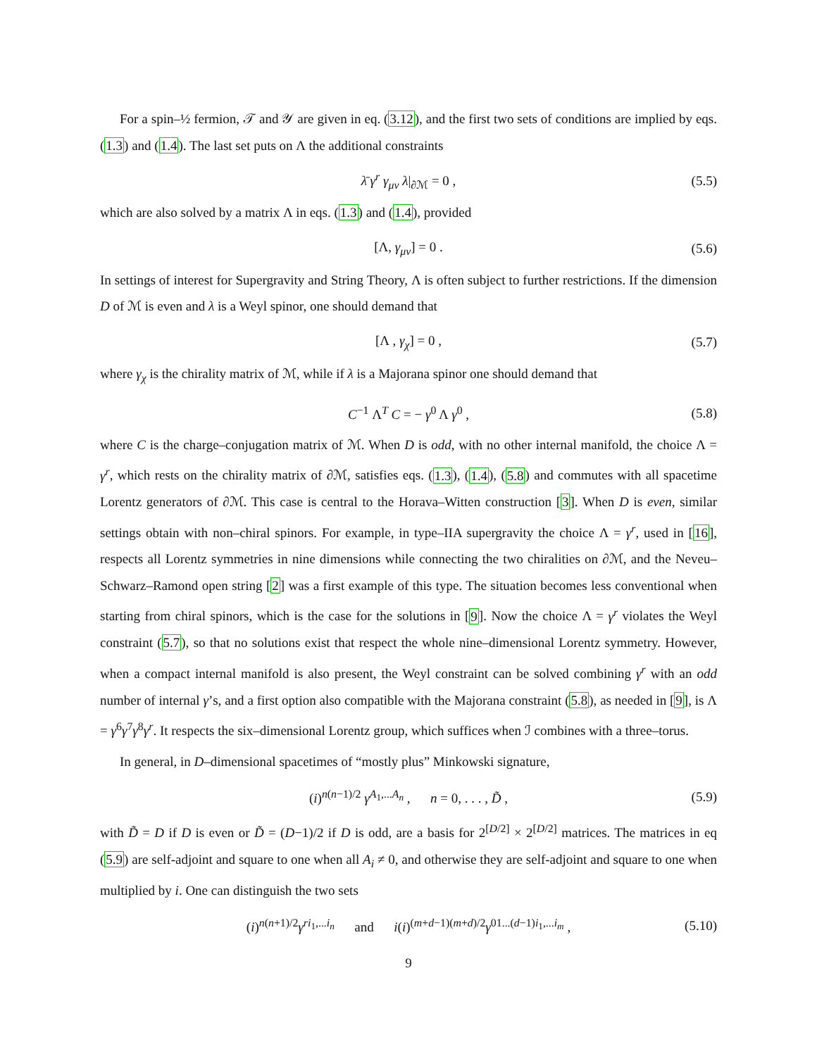For a spin–½ fermion, 𝒯 and 𝒴 are given in eq. (3.12), and the first two sets of conditions are implied by eqs. (1.3) and (1.4). The last set puts on Λ the additional constraints
λ̄ γ<sup>r</sup> γ<sub>μν</sub> λ|<sub>∂ℳ</sub> = 0 , (5.5)
which are also solved by a matrix Λ in eqs. (1.3) and (1.4), provided
[Λ, γ<sub>μν</sub>] = 0 . (5.6)
In settings of interest for Supergravity and String Theory, Λ is often subject to further restrictions. If the dimension D of ℳ is even and λ is a Weyl spinor, one should demand that
[Λ , γ<sub>χ</sub>] = 0 , (5.7)
where γ<sub>χ</sub> is the chirality matrix of ℳ, while if λ is a Majorana spinor one should demand that
C<sup>−1</sup> Λ<sup>T</sup> C = − γ<sup>0</sup> Λ γ<sup>0</sup> , (5.8)
where C is the charge–conjugation matrix of ℳ. When D is odd, with no other internal manifold, the choice Λ = γ<sup>r</sup>, which rests on the chirality matrix of ∂ℳ, satisfies eqs. (1.3), (1.4), (5.8) and commutes with all spacetime Lorentz generators of ∂ℳ. This case is central to the Horava–Witten construction [3]. When D is even, similar settings obtain with non–chiral spinors. For example, in type–IIA supergravity the choice Λ = γ<sup>r</sup>, used in [16], respects all Lorentz symmetries in nine dimensions while connecting the two chiralities on ∂ℳ, and the Neveu–Schwarz–Ramond open string [2] was a first example of this type. The situation becomes less conventional when starting from chiral spinors, which is the case for the solutions in [9]. Now the choice Λ = γ<sup>r</sup> violates the Weyl constraint (5.7), so that no solutions exist that respect the whole nine–dimensional Lorentz symmetry. However, when a compact internal manifold is also present, the Weyl constraint can be solved combining γ<sup>r</sup> with an odd number of internal γ’s, and a first option also compatible with the Majorana constraint (5.8), as needed in [9], is Λ = γ<sup>6</sup>γ<sup>7</sup>γ<sup>8</sup>γ<sup>r</sup>. It respects the six–dimensional Lorentz group, which suffices when ℐ combines with a three–torus.
In general, in D–dimensional spacetimes of “mostly plus” Minkowski signature,
(i)<sup>n(n−1)/2</sup> γ<sup>A<sub>1</sub>,...A<sub>n</sub></sup> , n = 0, . . . , D̃ , (5.9)
with D̃ = D if D is even or D̃ = (D−1)/2 if D is odd, are a basis for 2<sup>[D/2]</sup> × 2<sup>[D/2]</sup> matrices. The matrices in eq (5.9) are self-adjoint and square to one when all A<sub>i</sub> ≠ 0, and otherwise they are self-adjoint and square to one when multiplied by i. One can distinguish the two sets
(i)<sup>n(n+1)/2</sup>γ<sup>ri<sub>1</sub>,...i<sub>n</sub></sup> and i(i)<sup>(m+d−1)(m+d)/2</sup>γ<sup>01...(d−1)i<sub>1</sub>,...i<sub>m</sub></sup> , (5.10)
9